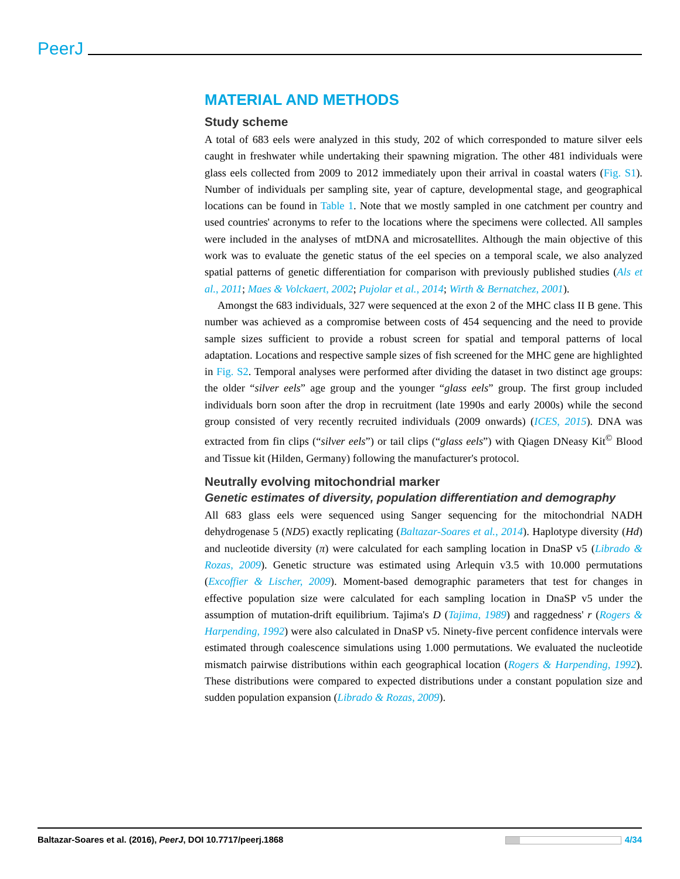PeerJ
MATERIAL AND METHODS
Study scheme
A total of 683 eels were analyzed in this study, 202 of which corresponded to mature silver eels caught in freshwater while undertaking their spawning migration. The other 481 individuals were glass eels collected from 2009 to 2012 immediately upon their arrival in coastal waters (Fig. S1). Number of individuals per sampling site, year of capture, developmental stage, and geographical locations can be found in Table 1. Note that we mostly sampled in one catchment per country and used countries' acronyms to refer to the locations where the specimens were collected. All samples were included in the analyses of mtDNA and microsatellites. Although the main objective of this work was to evaluate the genetic status of the eel species on a temporal scale, we also analyzed spatial patterns of genetic differentiation for comparison with previously published studies (Als et al., 2011; Maes & Volckaert, 2002; Pujolar et al., 2014; Wirth & Bernatchez, 2001).
Amongst the 683 individuals, 327 were sequenced at the exon 2 of the MHC class II B gene. This number was achieved as a compromise between costs of 454 sequencing and the need to provide sample sizes sufficient to provide a robust screen for spatial and temporal patterns of local adaptation. Locations and respective sample sizes of fish screened for the MHC gene are highlighted in Fig. S2. Temporal analyses were performed after dividing the dataset in two distinct age groups: the older “silver eels” age group and the younger “glass eels” group. The first group included individuals born soon after the drop in recruitment (late 1990s and early 2000s) while the second group consisted of very recently recruited individuals (2009 onwards) (ICES, 2015). DNA was extracted from fin clips (“silver eels”) or tail clips (“glass eels”) with Qiagen DNeasy Kit<sup>©</sup> Blood and Tissue kit (Hilden, Germany) following the manufacturer's protocol.
Neutrally evolving mitochondrial marker
Genetic estimates of diversity, population differentiation and demography
All 683 glass eels were sequenced using Sanger sequencing for the mitochondrial NADH dehydrogenase 5 (ND5) exactly replicating (Baltazar-Soares et al., 2014). Haplotype diversity (Hd) and nucleotide diversity (π) were calculated for each sampling location in DnaSP v5 (Librado & Rozas, 2009). Genetic structure was estimated using Arlequin v3.5 with 10.000 permutations (Excoffier & Lischer, 2009). Moment-based demographic parameters that test for changes in effective population size were calculated for each sampling location in DnaSP v5 under the assumption of mutation-drift equilibrium. Tajima's D (Tajima, 1989) and raggedness' r (Rogers & Harpending, 1992) were also calculated in DnaSP v5. Ninety-five percent confidence intervals were estimated through coalescence simulations using 1.000 permutations. We evaluated the nucleotide mismatch pairwise distributions within each geographical location (Rogers & Harpending, 1992). These distributions were compared to expected distributions under a constant population size and sudden population expansion (Librado & Rozas, 2009).
Baltazar-Soares et al. (2016), PeerJ, DOI 10.7717/peerj.1868 4/34